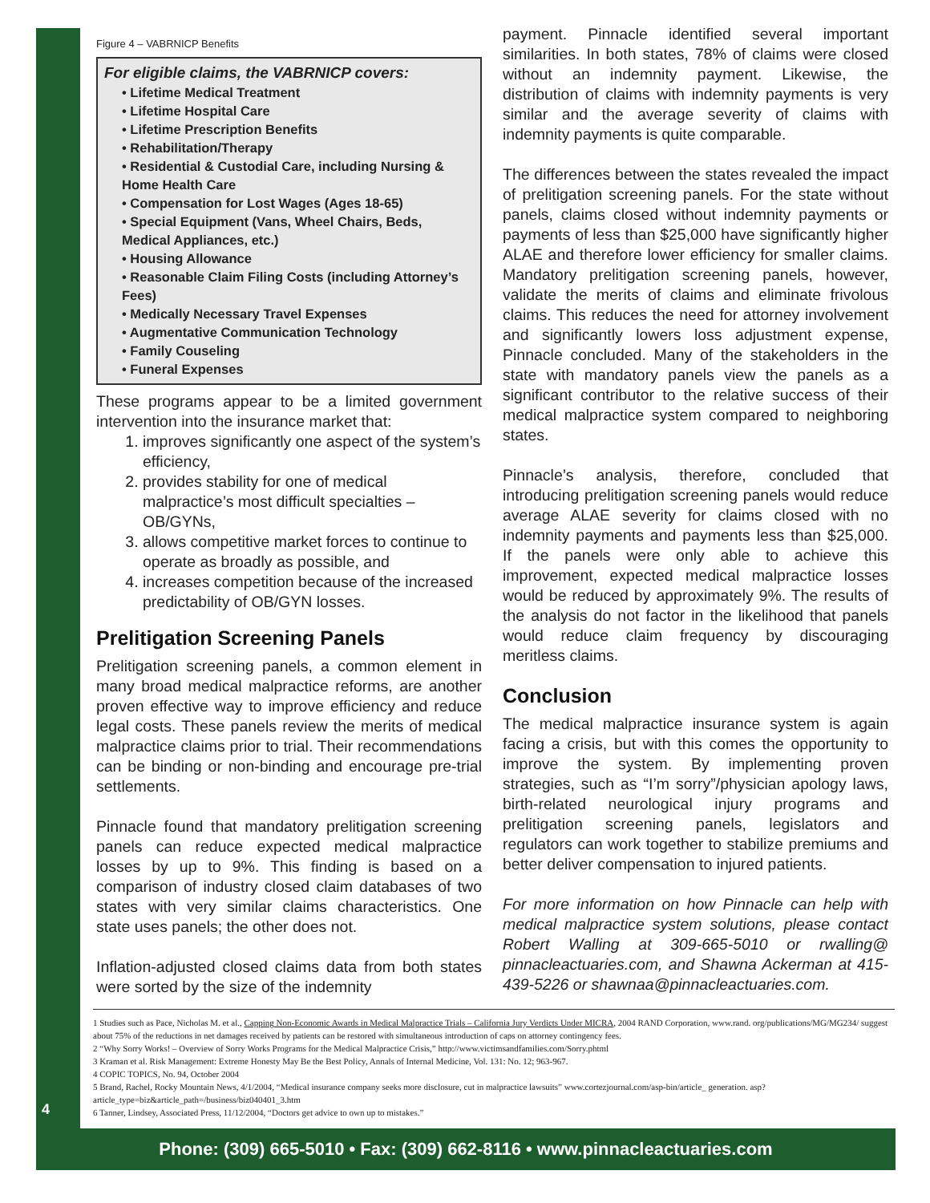4
Figure 4 – VABRNICP Benefits
For eligible claims, the VABRNICP covers:
• Lifetime Medical Treatment
• Lifetime Hospital Care
• Lifetime Prescription Benefits
• Rehabilitation/Therapy
• Residential & Custodial Care, including Nursing & Home Health Care
• Compensation for Lost Wages (Ages 18-65)
• Special Equipment (Vans, Wheel Chairs, Beds, Medical Appliances, etc.)
• Housing Allowance
• Reasonable Claim Filing Costs (including Attorney’s Fees)
• Medically Necessary Travel Expenses
• Augmentative Communication Technology
• Family Couseling
• Funeral Expenses
These programs appear to be a limited government intervention into the insurance market that:
1. improves significantly one aspect of the system’s efficiency,
2. provides stability for one of medical malpractice’s most difficult specialties – OB/GYNs,
3. allows competitive market forces to continue to operate as broadly as possible, and
4. increases competition because of the increased predictability of OB/GYN losses.
Prelitigation Screening Panels
Prelitigation screening panels, a common element in many broad medical malpractice reforms, are another proven effective way to improve efficiency and reduce legal costs. These panels review the merits of medical malpractice claims prior to trial. Their recommendations can be binding or non-binding and encourage pre-trial settlements.
Pinnacle found that mandatory prelitigation screening panels can reduce expected medical malpractice losses by up to 9%. This finding is based on a comparison of industry closed claim databases of two states with very similar claims characteristics. One state uses panels; the other does not.
Inflation-adjusted closed claims data from both states were sorted by the size of the indemnity
payment. Pinnacle identified several important similarities. In both states, 78% of claims were closed without an indemnity payment. Likewise, the distribution of claims with indemnity payments is very similar and the average severity of claims with indemnity payments is quite comparable.
The differences between the states revealed the impact of prelitigation screening panels. For the state without panels, claims closed without indemnity payments or payments of less than $25,000 have significantly higher ALAE and therefore lower efficiency for smaller claims. Mandatory prelitigation screening panels, however, validate the merits of claims and eliminate frivolous claims. This reduces the need for attorney involvement and significantly lowers loss adjustment expense, Pinnacle concluded. Many of the stakeholders in the state with mandatory panels view the panels as a significant contributor to the relative success of their medical malpractice system compared to neighboring states.
Pinnacle’s analysis, therefore, concluded that introducing prelitigation screening panels would reduce average ALAE severity for claims closed with no indemnity payments and payments less than $25,000. If the panels were only able to achieve this improvement, expected medical malpractice losses would be reduced by approximately 9%. The results of the analysis do not factor in the likelihood that panels would reduce claim frequency by discouraging meritless claims.
Conclusion
The medical malpractice insurance system is again facing a crisis, but with this comes the opportunity to improve the system. By implementing proven strategies, such as “I’m sorry”/physician apology laws, birth-related neurological injury programs and prelitigation screening panels, legislators and regulators can work together to stabilize premiums and better deliver compensation to injured patients.
For more information on how Pinnacle can help with medical malpractice system solutions, please contact Robert Walling at 309-665-5010 or rwalling@ pinnacleactuaries.com, and Shawna Ackerman at 415-439-5226 or shawnaa@pinnacleactuaries.com.
1 Studies such as Pace, Nicholas M. et al., Capping Non-Economic Awards in Medical Malpractice Trials – California Jury Verdicts Under MICRA, 2004 RAND Corporation, www.rand. org/publications/MG/MG234/ suggest about 75% of the reductions in net damages received by patients can be restored with simultaneous introduction of caps on attorney contingency fees.
2 “Why Sorry Works! – Overview of Sorry Works Programs for the Medical Malpractice Crisis,” http://www.victimsandfamilies.com/Sorry.phtml
3 Kraman et al. Risk Management: Extreme Honesty May Be the Best Policy, Annals of Internal Medicine, Vol. 131: No. 12; 963-967.
4 COPIC TOPICS, No. 94, October 2004
5 Brand, Rachel, Rocky Mountain News, 4/1/2004, “Medical insurance company seeks more disclosure, cut in malpractice lawsuits” www.cortezjournal.com/asp-bin/article_ generation. asp?article_type=biz&article_path=/business/biz040401_3.htm
6 Tanner, Lindsey, Associated Press, 11/12/2004, “Doctors get advice to own up to mistakes.”
Phone: (309) 665-5010 • Fax: (309) 662-8116 • www.pinnacleactuaries.com